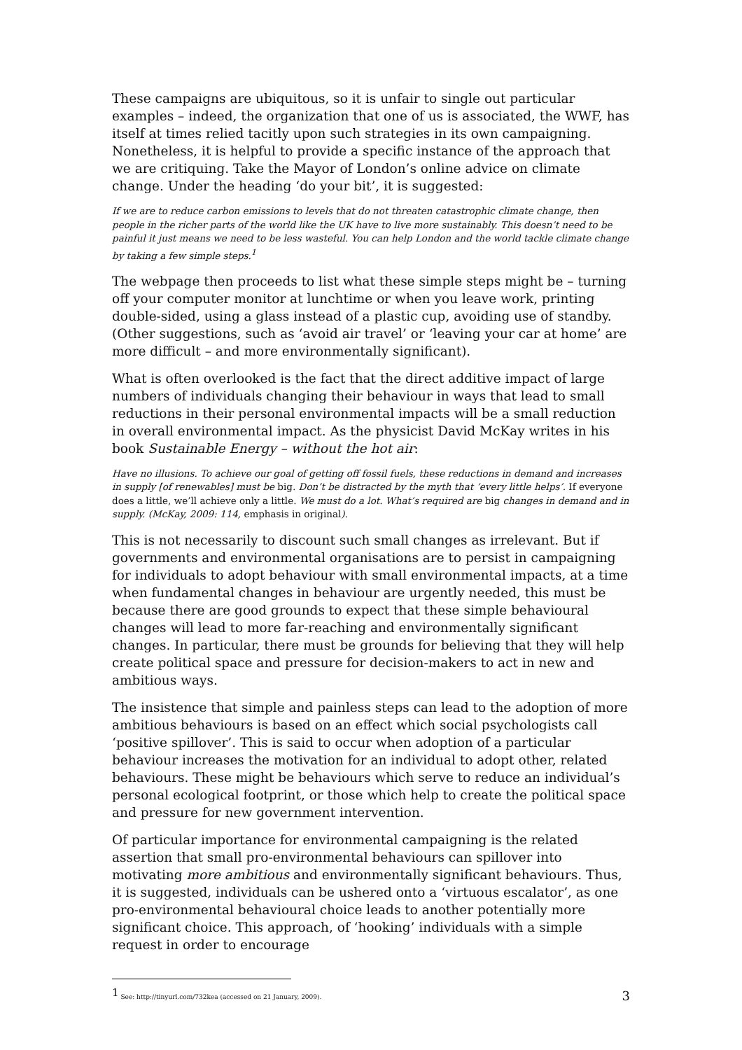These campaigns are ubiquitous, so it is unfair to single out particular examples – indeed, the organization that one of us is associated, the WWF, has itself at times relied tacitly upon such strategies in its own campaigning. Nonetheless, it is helpful to provide a specific instance of the approach that we are critiquing. Take the Mayor of London’s online advice on climate change. Under the heading ‘do your bit’, it is suggested:
If we are to reduce carbon emissions to levels that do not threaten catastrophic climate change, then people in the richer parts of the world like the UK have to live more sustainably. This doesn’t need to be painful it just means we need to be less wasteful. You can help London and the world tackle climate change by taking a few simple steps.<sup>1</sup>
The webpage then proceeds to list what these simple steps might be – turning off your computer monitor at lunchtime or when you leave work, printing double-sided, using a glass instead of a plastic cup, avoiding use of standby. (Other suggestions, such as ‘avoid air travel’ or ‘leaving your car at home’ are more difficult – and more environmentally significant).
What is often overlooked is the fact that the direct additive impact of large numbers of individuals changing their behaviour in ways that lead to small reductions in their personal environmental impacts will be a small reduction in overall environmental impact. As the physicist David McKay writes in his book Sustainable Energy – without the hot air:
Have no illusions. To achieve our goal of getting off fossil fuels, these reductions in demand and increases in supply [of renewables] must be big. Don’t be distracted by the myth that ‘every little helps’. If everyone does a little, we’ll achieve only a little. We must do a lot. What’s required are big changes in demand and in supply. (McKay, 2009: 114, emphasis in original).
This is not necessarily to discount such small changes as irrelevant. But if governments and environmental organisations are to persist in campaigning for individuals to adopt behaviour with small environmental impacts, at a time when fundamental changes in behaviour are urgently needed, this must be because there are good grounds to expect that these simple behavioural changes will lead to more far-reaching and environmentally significant changes. In particular, there must be grounds for believing that they will help create political space and pressure for decision-makers to act in new and ambitious ways.
The insistence that simple and painless steps can lead to the adoption of more ambitious behaviours is based on an effect which social psychologists call ‘positive spillover’. This is said to occur when adoption of a particular behaviour increases the motivation for an individual to adopt other, related behaviours. These might be behaviours which serve to reduce an individual’s personal ecological footprint, or those which help to create the political space and pressure for new government intervention.
Of particular importance for environmental campaigning is the related assertion that small pro-environmental behaviours can spillover into motivating more ambitious and environmentally significant behaviours. Thus, it is suggested, individuals can be ushered onto a ‘virtuous escalator’, as one pro-environmental behavioural choice leads to another potentially more significant choice. This approach, of ‘hooking’ individuals with a simple request in order to encourage
<sup>1</sup> See: http://tinyurl.com/732kea (accessed on 21 January, 2009).
3